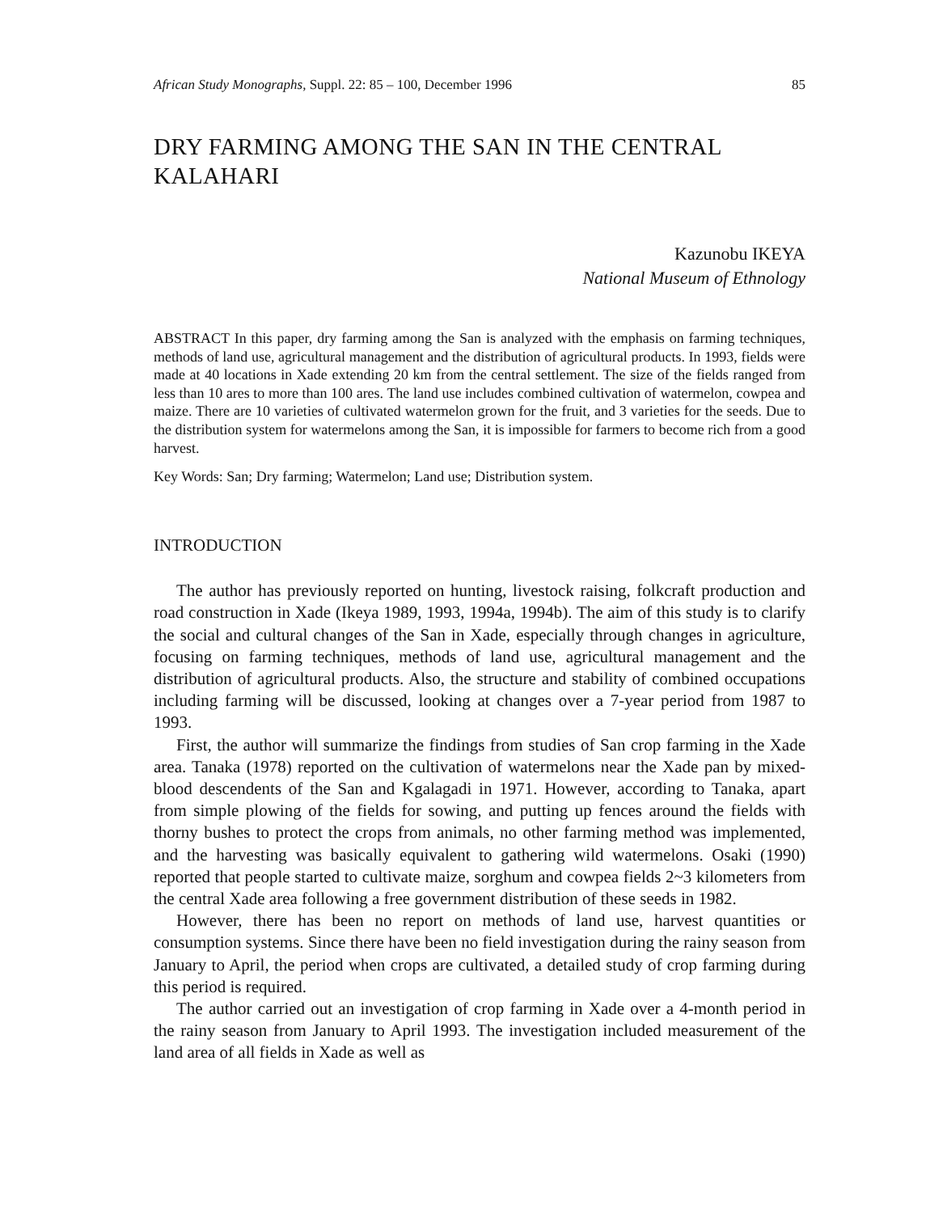African Study Monographs, Suppl. 22: 85 – 100, December 1996 85
DRY FARMING AMONG THE SAN IN THE CENTRAL KALAHARI
Kazunobu IKEYA
National Museum of Ethnology
ABSTRACT In this paper, dry farming among the San is analyzed with the emphasis on farming techniques, methods of land use, agricultural management and the distribution of agricultural products. In 1993, fields were made at 40 locations in Xade extending 20 km from the central settlement. The size of the fields ranged from less than 10 ares to more than 100 ares. The land use includes combined cultivation of watermelon, cowpea and maize. There are 10 varieties of cultivated watermelon grown for the fruit, and 3 varieties for the seeds. Due to the distribution system for watermelons among the San, it is impossible for farmers to become rich from a good harvest.
Key Words: San; Dry farming; Watermelon; Land use; Distribution system.
INTRODUCTION
The author has previously reported on hunting, livestock raising, folkcraft production and road construction in Xade (Ikeya 1989, 1993, 1994a, 1994b). The aim of this study is to clarify the social and cultural changes of the San in Xade, especially through changes in agriculture, focusing on farming techniques, methods of land use, agricultural management and the distribution of agricultural products. Also, the structure and stability of combined occupations including farming will be discussed, looking at changes over a 7-year period from 1987 to 1993.
First, the author will summarize the findings from studies of San crop farming in the Xade area. Tanaka (1978) reported on the cultivation of watermelons near the Xade pan by mixed-blood descendents of the San and Kgalagadi in 1971. However, according to Tanaka, apart from simple plowing of the fields for sowing, and putting up fences around the fields with thorny bushes to protect the crops from animals, no other farming method was implemented, and the harvesting was basically equivalent to gathering wild watermelons. Osaki (1990) reported that people started to cultivate maize, sorghum and cowpea fields 2~3 kilometers from the central Xade area following a free government distribution of these seeds in 1982.
However, there has been no report on methods of land use, harvest quantities or consumption systems. Since there have been no field investigation during the rainy season from January to April, the period when crops are cultivated, a detailed study of crop farming during this period is required.
The author carried out an investigation of crop farming in Xade over a 4-month period in the rainy season from January to April 1993. The investigation included measurement of the land area of all fields in Xade as well as